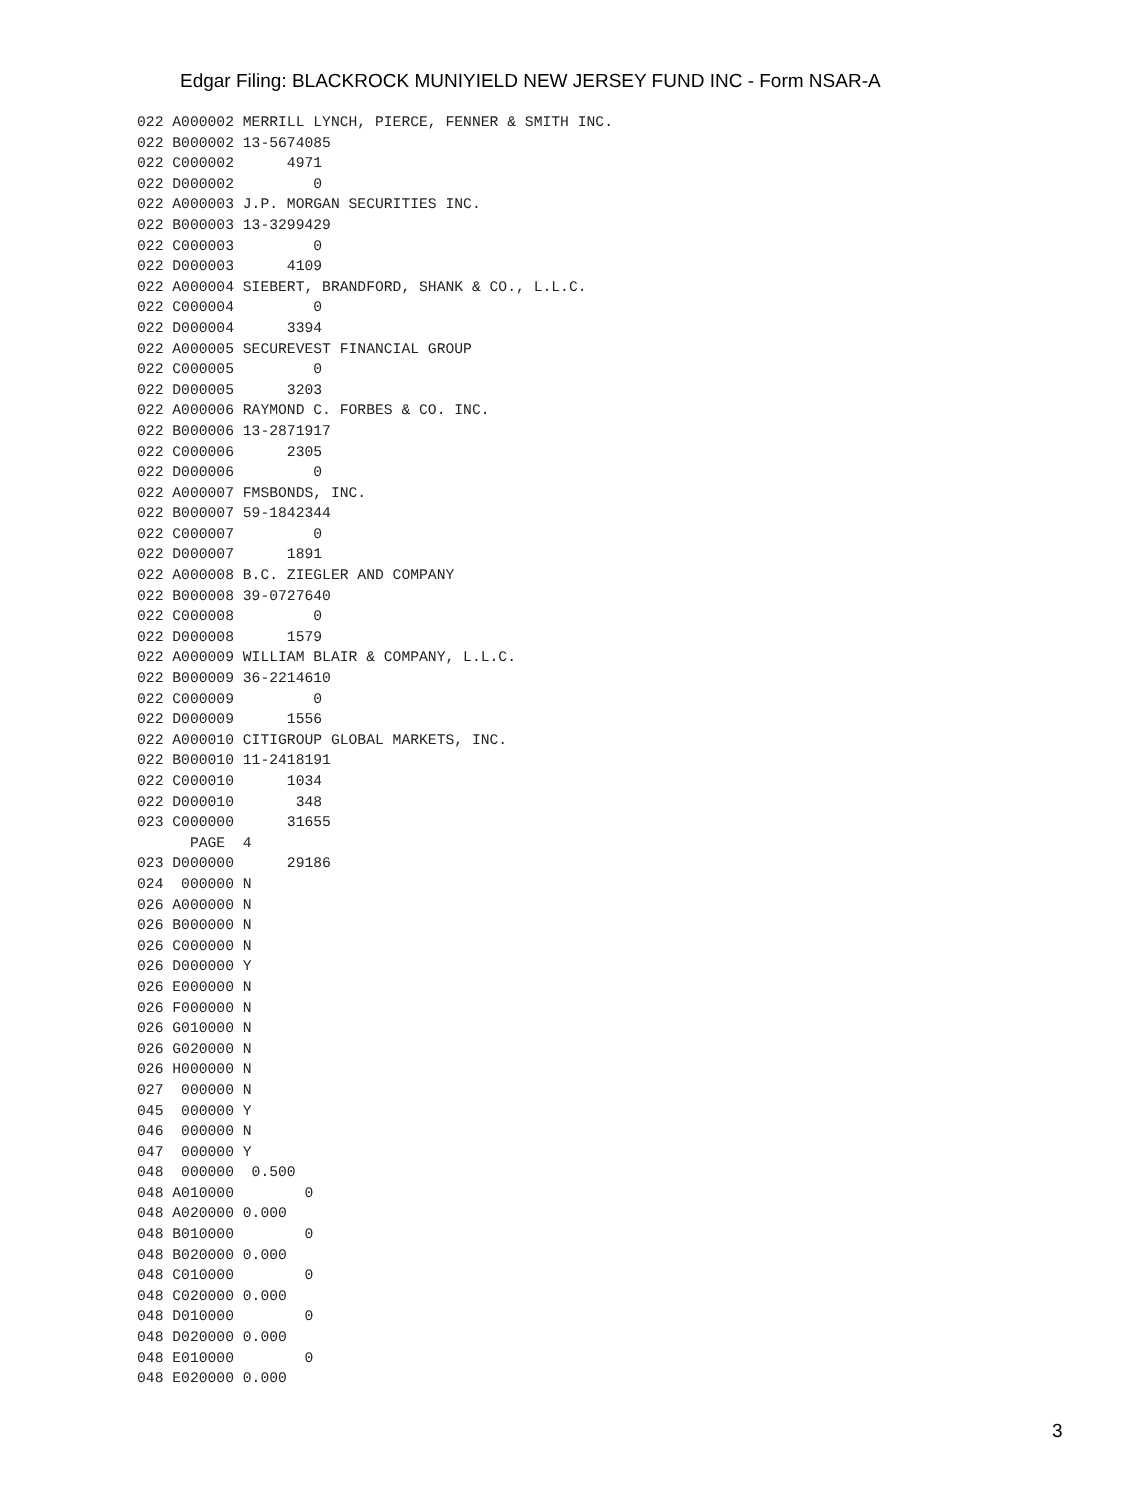Edgar Filing: BLACKROCK MUNIYIELD NEW JERSEY FUND INC - Form NSAR-A
022 A000002 MERRILL LYNCH, PIERCE, FENNER & SMITH INC.
022 B000002 13-5674085
022 C000002      4971
022 D000002         0
022 A000003 J.P. MORGAN SECURITIES INC.
022 B000003 13-3299429
022 C000003         0
022 D000003      4109
022 A000004 SIEBERT, BRANDFORD, SHANK & CO., L.L.C.
022 C000004         0
022 D000004      3394
022 A000005 SECUREVEST FINANCIAL GROUP
022 C000005         0
022 D000005      3203
022 A000006 RAYMOND C. FORBES & CO. INC.
022 B000006 13-2871917
022 C000006      2305
022 D000006         0
022 A000007 FMSBONDS, INC.
022 B000007 59-1842344
022 C000007         0
022 D000007      1891
022 A000008 B.C. ZIEGLER AND COMPANY
022 B000008 39-0727640
022 C000008         0
022 D000008      1579
022 A000009 WILLIAM BLAIR & COMPANY, L.L.C.
022 B000009 36-2214610
022 C000009         0
022 D000009      1556
022 A000010 CITIGROUP GLOBAL MARKETS, INC.
022 B000010 11-2418191
022 C000010      1034
022 D000010       348
023 C000000      31655
      PAGE  4
023 D000000      29186
024  000000 N
026 A000000 N
026 B000000 N
026 C000000 N
026 D000000 Y
026 E000000 N
026 F000000 N
026 G010000 N
026 G020000 N
026 H000000 N
027  000000 N
045  000000 Y
046  000000 N
047  000000 Y
048  000000  0.500
048 A010000        0
048 A020000 0.000
048 B010000        0
048 B020000 0.000
048 C010000        0
048 C020000 0.000
048 D010000        0
048 D020000 0.000
048 E010000        0
048 E020000 0.000
3